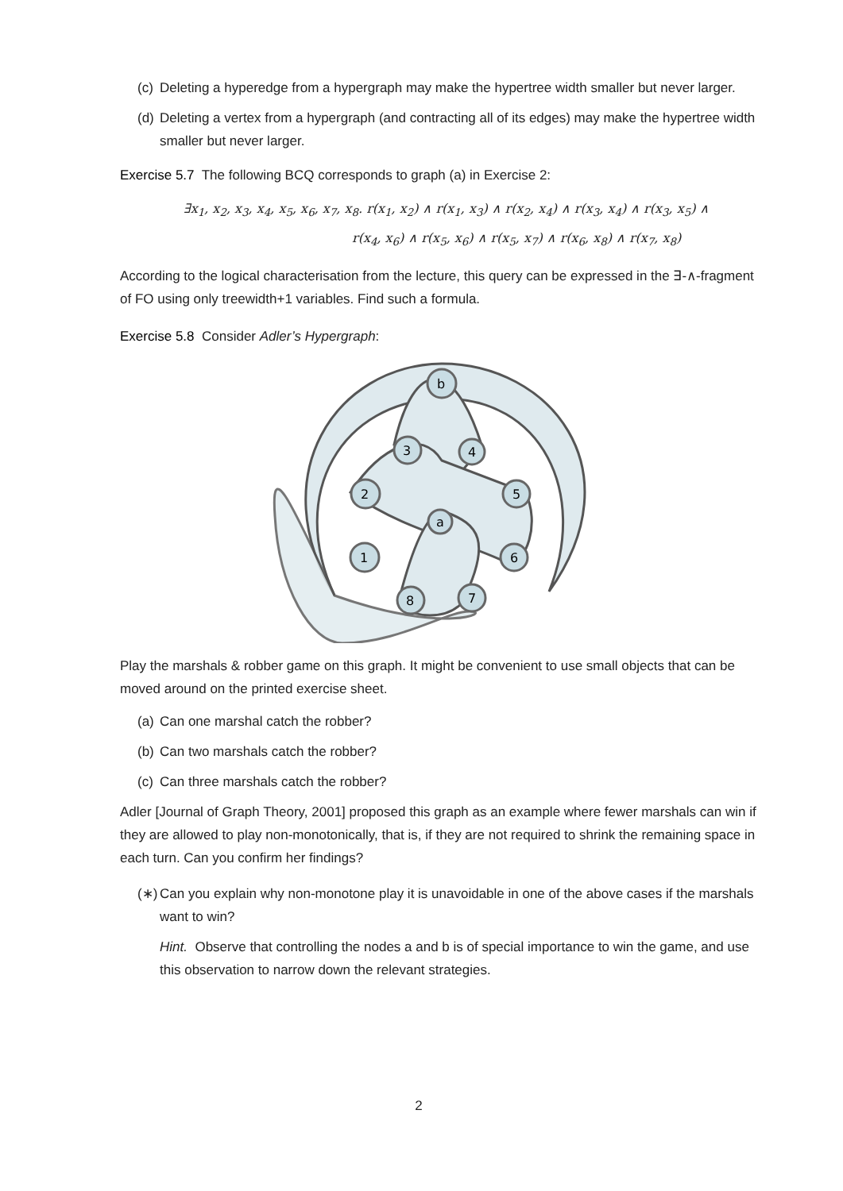(c) Deleting a hyperedge from a hypergraph may make the hypertree width smaller but never larger.
(d) Deleting a vertex from a hypergraph (and contracting all of its edges) may make the hypertree width smaller but never larger.
Exercise 5.7 The following BCQ corresponds to graph (a) in Exercise 2:
∃x<sub>1</sub>, x<sub>2</sub>, x<sub>3</sub>, x<sub>4</sub>, x<sub>5</sub>, x<sub>6</sub>, x<sub>7</sub>, x<sub>8</sub>. r(x<sub>1</sub>, x<sub>2</sub>) ∧ r(x<sub>1</sub>, x<sub>3</sub>) ∧ r(x<sub>2</sub>, x<sub>4</sub>) ∧ r(x<sub>3</sub>, x<sub>4</sub>) ∧ r(x<sub>3</sub>, x<sub>5</sub>) ∧
r(x<sub>4</sub>, x<sub>6</sub>) ∧ r(x<sub>5</sub>, x<sub>6</sub>) ∧ r(x<sub>5</sub>, x<sub>7</sub>) ∧ r(x<sub>6</sub>, x<sub>8</sub>) ∧ r(x<sub>7</sub>, x<sub>8</sub>)
According to the logical characterisation from the lecture, this query can be expressed in the ∃-∧-fragment of FO using only treewidth+1 variables. Find such a formula.
Exercise 5.8 Consider Adler’s Hypergraph:
b
3
4
2
5
a
1
6
8
7
Play the marshals & robber game on this graph. It might be convenient to use small objects that can be moved around on the printed exercise sheet.
(a) Can one marshal catch the robber?
(b) Can two marshals catch the robber?
(c) Can three marshals catch the robber?
Adler [Journal of Graph Theory, 2001] proposed this graph as an example where fewer marshals can win if they are allowed to play non-monotonically, that is, if they are not required to shrink the remaining space in each turn. Can you confirm her findings?
(∗) Can you explain why non-monotone play it is unavoidable in one of the above cases if the marshals want to win?
Hint. Observe that controlling the nodes a and b is of special importance to win the game, and use this observation to narrow down the relevant strategies.
2